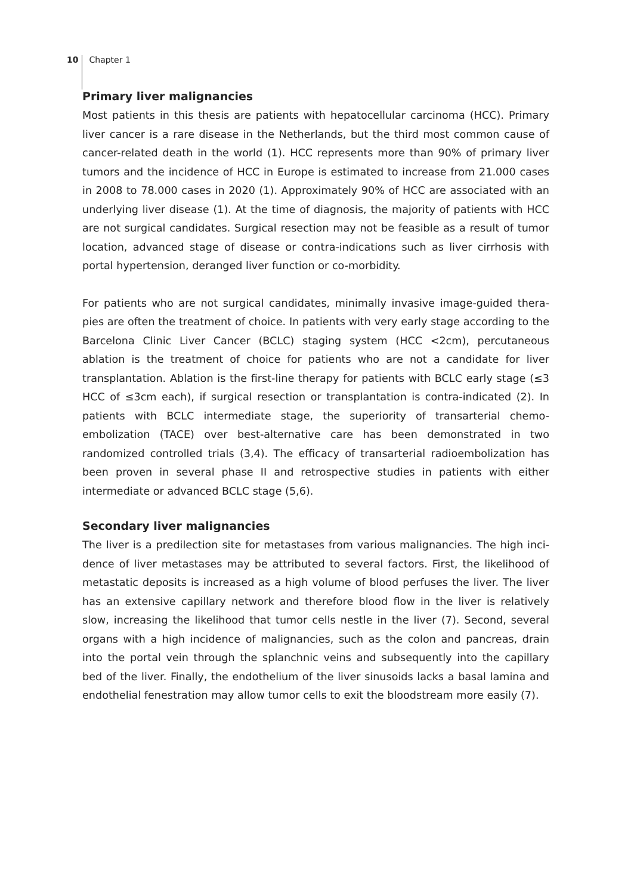10 Chapter 1
Primary liver malignancies
Most patients in this thesis are patients with hepatocellular carcinoma (HCC). Primary liver cancer is a rare disease in the Netherlands, but the third most common cause of cancer-related death in the world (1). HCC represents more than 90% of primary liver tumors and the incidence of HCC in Europe is estimated to increase from 21.000 cases in 2008 to 78.000 cases in 2020 (1). Approximately 90% of HCC are associated with an underlying liver disease (1). At the time of diagnosis, the majority of patients with HCC are not surgical candidates. Surgical resection may not be feasible as a result of tumor location, advanced stage of disease or contra-indications such as liver cirrhosis with portal hypertension, deranged liver function or co-morbidity.
For patients who are not surgical candidates, minimally invasive image-guided thera-pies are often the treatment of choice. In patients with very early stage according to the Barcelona Clinic Liver Cancer (BCLC) staging system (HCC <2cm), percutaneous ablation is the treatment of choice for patients who are not a candidate for liver transplantation. Ablation is the first-line therapy for patients with BCLC early stage (≤3 HCC of ≤3cm each), if surgical resection or transplantation is contra-indicated (2). In patients with BCLC intermediate stage, the superiority of transarterial chemo-embolization (TACE) over best-alternative care has been demonstrated in two randomized controlled trials (3,4). The efficacy of transarterial radioembolization has been proven in several phase II and retrospective studies in patients with either intermediate or advanced BCLC stage (5,6).
Secondary liver malignancies
The liver is a predilection site for metastases from various malignancies. The high inci-dence of liver metastases may be attributed to several factors. First, the likelihood of metastatic deposits is increased as a high volume of blood perfuses the liver. The liver has an extensive capillary network and therefore blood flow in the liver is relatively slow, increasing the likelihood that tumor cells nestle in the liver (7). Second, several organs with a high incidence of malignancies, such as the colon and pancreas, drain into the portal vein through the splanchnic veins and subsequently into the capillary bed of the liver. Finally, the endothelium of the liver sinusoids lacks a basal lamina and endothelial fenestration may allow tumor cells to exit the bloodstream more easily (7).